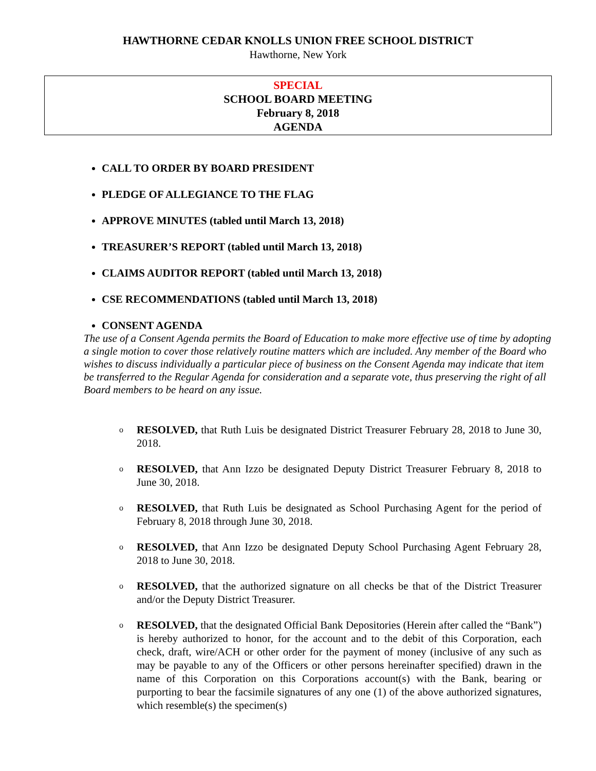HAWTHORNE CEDAR KNOLLS UNION FREE SCHOOL DISTRICT
Hawthorne, New York
SPECIAL
SCHOOL BOARD MEETING
February 8, 2018
AGENDA
CALL TO ORDER BY BOARD PRESIDENT
PLEDGE OF ALLEGIANCE TO THE FLAG
APPROVE MINUTES (tabled until March 13, 2018)
TREASURER’S REPORT (tabled until March 13, 2018)
CLAIMS AUDITOR REPORT (tabled until March 13, 2018)
CSE RECOMMENDATIONS (tabled until March 13, 2018)
CONSENT AGENDA
The use of a Consent Agenda permits the Board of Education to make more effective use of time by adopting a single motion to cover those relatively routine matters which are included. Any member of the Board who wishes to discuss individually a particular piece of business on the Consent Agenda may indicate that item be transferred to the Regular Agenda for consideration and a separate vote, thus preserving the right of all Board members to be heard on any issue.
o RESOLVED, that Ruth Luis be designated District Treasurer February 28, 2018 to June 30, 2018.
o RESOLVED, that Ann Izzo be designated Deputy District Treasurer February 8, 2018 to June 30, 2018.
o RESOLVED, that Ruth Luis be designated as School Purchasing Agent for the period of February 8, 2018 through June 30, 2018.
o RESOLVED, that Ann Izzo be designated Deputy School Purchasing Agent February 28, 2018 to June 30, 2018.
o RESOLVED, that the authorized signature on all checks be that of the District Treasurer and/or the Deputy District Treasurer.
o RESOLVED, that the designated Official Bank Depositories (Herein after called the “Bank”) is hereby authorized to honor, for the account and to the debit of this Corporation, each check, draft, wire/ACH or other order for the payment of money (inclusive of any such as may be payable to any of the Officers or other persons hereinafter specified) drawn in the name of this Corporation on this Corporations account(s) with the Bank, bearing or purporting to bear the facsimile signatures of any one (1) of the above authorized signatures, which resemble(s) the specimen(s)